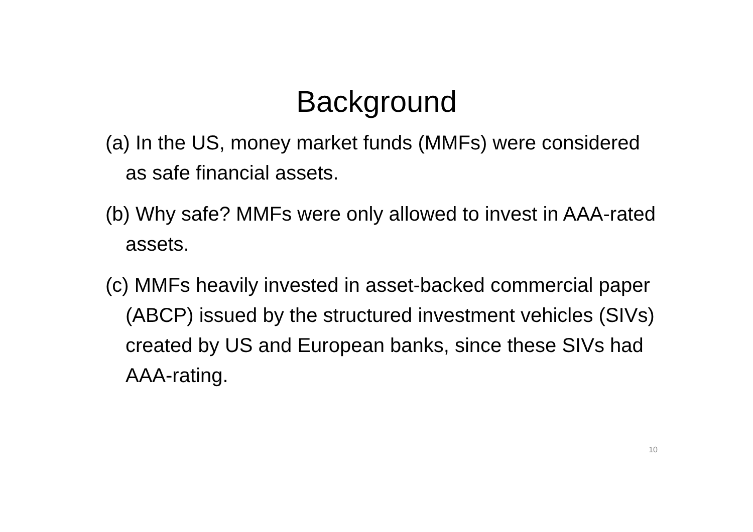Background
(a) In the US, money market funds (MMFs) were considered as safe financial assets.
(b) Why safe? MMFs were only allowed to invest in AAA-rated assets.
(c) MMFs heavily invested in asset-backed commercial paper (ABCP) issued by the structured investment vehicles (SIVs) created by US and European banks, since these SIVs had AAA-rating.
10